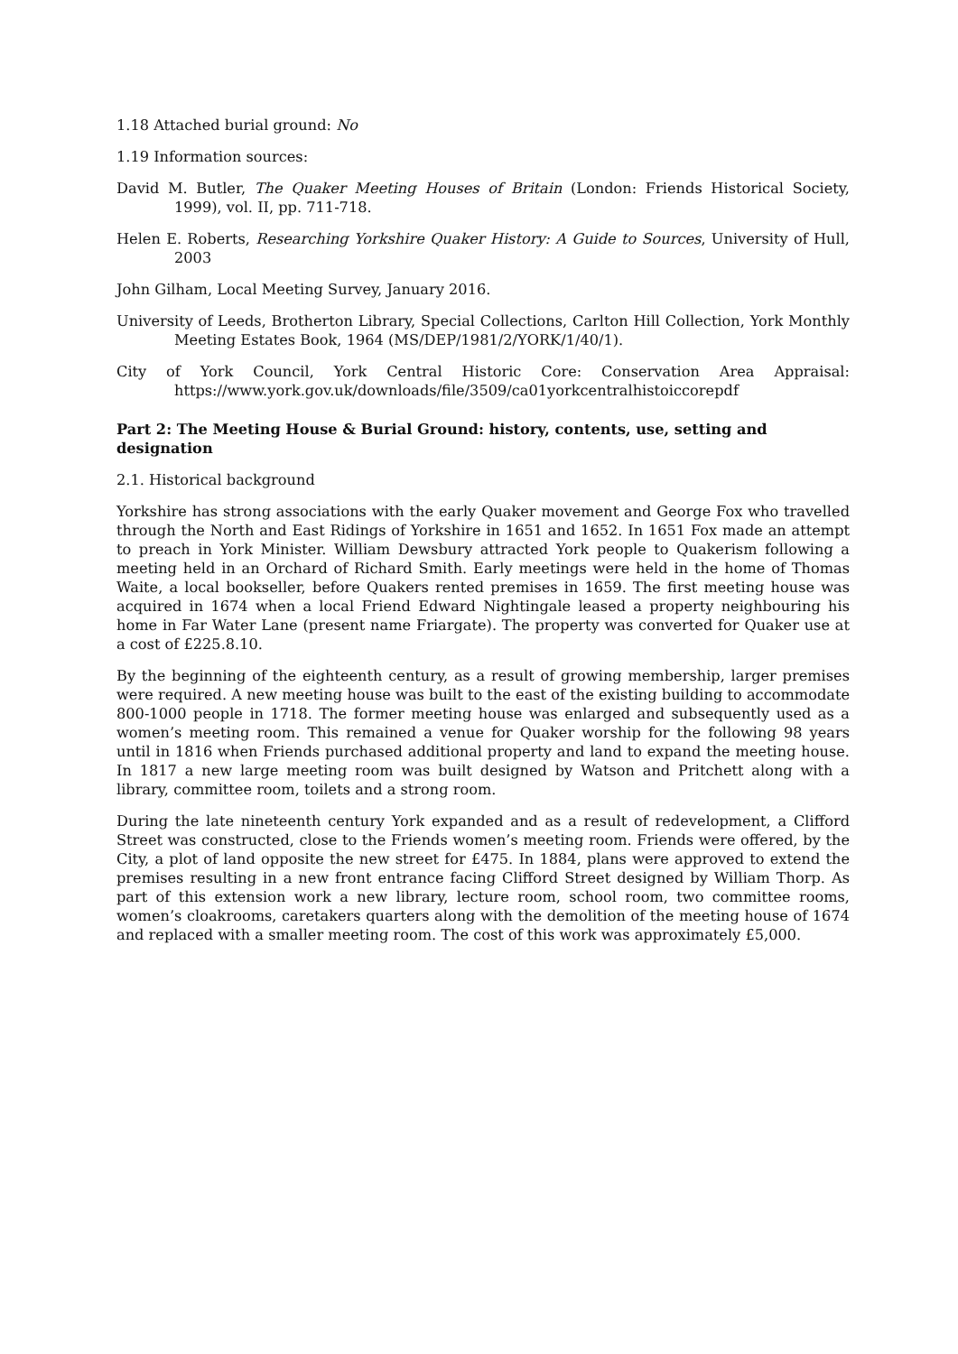1.18 Attached burial ground: No
1.19 Information sources:
David M. Butler, The Quaker Meeting Houses of Britain (London: Friends Historical Society, 1999), vol. II, pp. 711-718.
Helen E. Roberts, Researching Yorkshire Quaker History: A Guide to Sources, University of Hull, 2003
John Gilham, Local Meeting Survey, January 2016.
University of Leeds, Brotherton Library, Special Collections, Carlton Hill Collection, York Monthly Meeting Estates Book, 1964 (MS/DEP/1981/2/YORK/1/40/1).
City of York Council, York Central Historic Core: Conservation Area Appraisal: https://www.york.gov.uk/downloads/file/3509/ca01yorkcentralhistoiccorepdf
Part 2: The Meeting House & Burial Ground: history, contents, use, setting and designation
2.1. Historical background
Yorkshire has strong associations with the early Quaker movement and George Fox who travelled through the North and East Ridings of Yorkshire in 1651 and 1652. In 1651 Fox made an attempt to preach in York Minister. William Dewsbury attracted York people to Quakerism following a meeting held in an Orchard of Richard Smith. Early meetings were held in the home of Thomas Waite, a local bookseller, before Quakers rented premises in 1659. The first meeting house was acquired in 1674 when a local Friend Edward Nightingale leased a property neighbouring his home in Far Water Lane (present name Friargate). The property was converted for Quaker use at a cost of £225.8.10.
By the beginning of the eighteenth century, as a result of growing membership, larger premises were required. A new meeting house was built to the east of the existing building to accommodate 800-1000 people in 1718. The former meeting house was enlarged and subsequently used as a women’s meeting room. This remained a venue for Quaker worship for the following 98 years until in 1816 when Friends purchased additional property and land to expand the meeting house. In 1817 a new large meeting room was built designed by Watson and Pritchett along with a library, committee room, toilets and a strong room.
During the late nineteenth century York expanded and as a result of redevelopment, a Clifford Street was constructed, close to the Friends women’s meeting room. Friends were offered, by the City, a plot of land opposite the new street for £475. In 1884, plans were approved to extend the premises resulting in a new front entrance facing Clifford Street designed by William Thorp. As part of this extension work a new library, lecture room, school room, two committee rooms, women’s cloakrooms, caretakers quarters along with the demolition of the meeting house of 1674 and replaced with a smaller meeting room. The cost of this work was approximately £5,000.